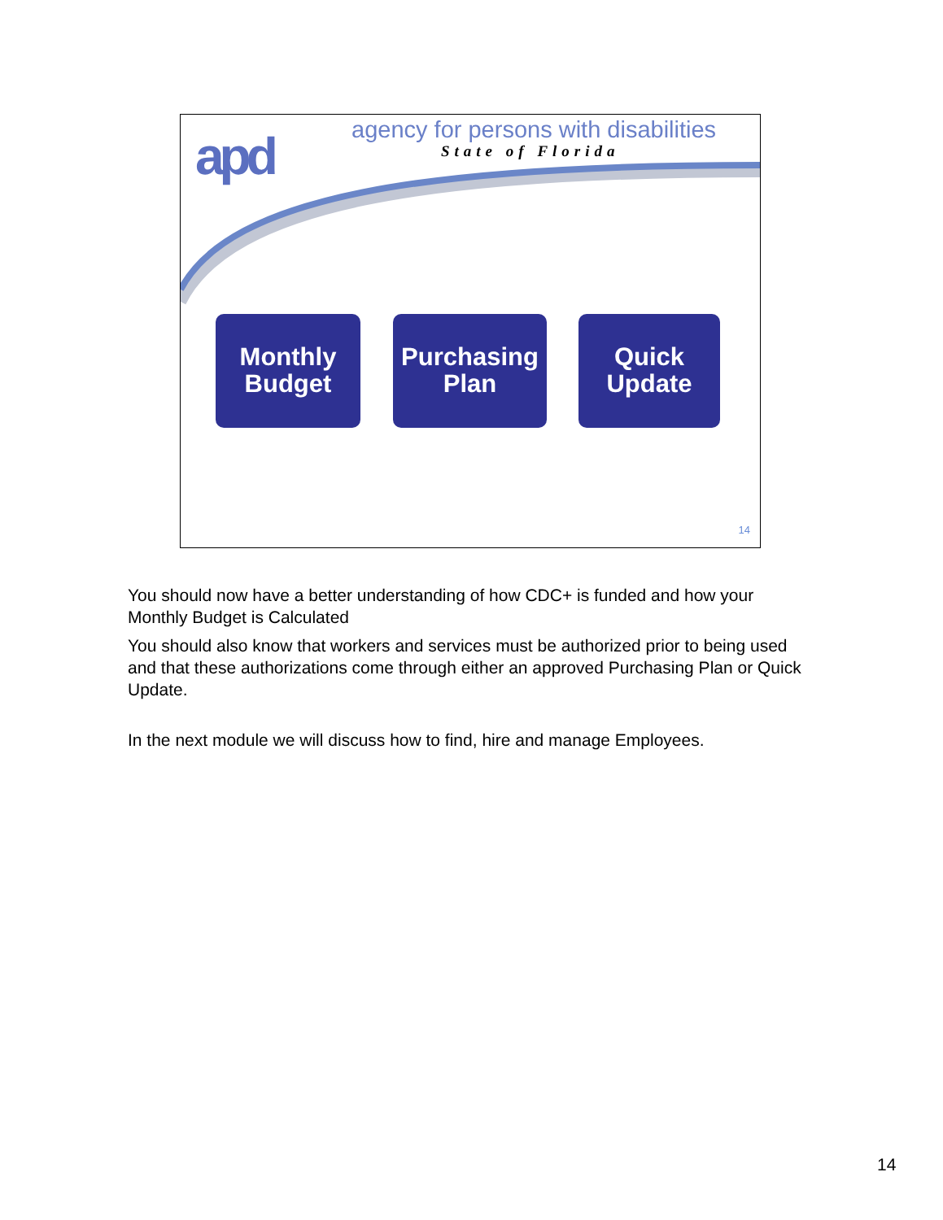apd
agency for persons with disabilities
State of Florida
Monthly
Budget
Purchasing
Plan
Quick
Update
14
You should now have a better understanding of how CDC+ is funded and how your Monthly Budget is Calculated
You should also know that workers and services must be authorized prior to being used and that these authorizations come through either an approved Purchasing Plan or Quick Update.
In the next module we will discuss how to find, hire and manage Employees.
14